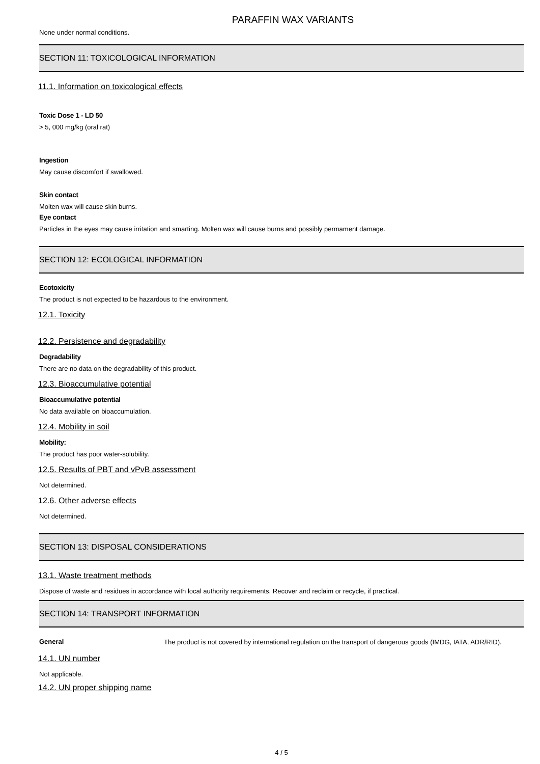PARAFFIN WAX VARIANTS
None under normal conditions.
SECTION 11: TOXICOLOGICAL INFORMATION
11.1. Information on toxicological effects
Toxic Dose 1 - LD 50
> 5, 000 mg/kg (oral rat)
Ingestion
May cause discomfort if swallowed.
Skin contact
Molten wax will cause skin burns.
Eye contact
Particles in the eyes may cause irritation and smarting. Molten wax will cause burns and possibly permament damage.
SECTION 12: ECOLOGICAL INFORMATION
Ecotoxicity
The product is not expected to be hazardous to the environment.
12.1. Toxicity
12.2. Persistence and degradability
Degradability
There are no data on the degradability of this product.
12.3. Bioaccumulative potential
Bioaccumulative potential
No data available on bioaccumulation.
12.4. Mobility in soil
Mobility:
The product has poor water-solubility.
12.5. Results of PBT and vPvB assessment
Not determined.
12.6. Other adverse effects
Not determined.
SECTION 13: DISPOSAL CONSIDERATIONS
13.1. Waste treatment methods
Dispose of waste and residues in accordance with local authority requirements. Recover and reclaim or recycle, if practical.
SECTION 14: TRANSPORT INFORMATION
General
The product is not covered by international regulation on the transport of dangerous goods (IMDG, IATA, ADR/RID).
14.1. UN number
Not applicable.
14.2. UN proper shipping name
4 / 5